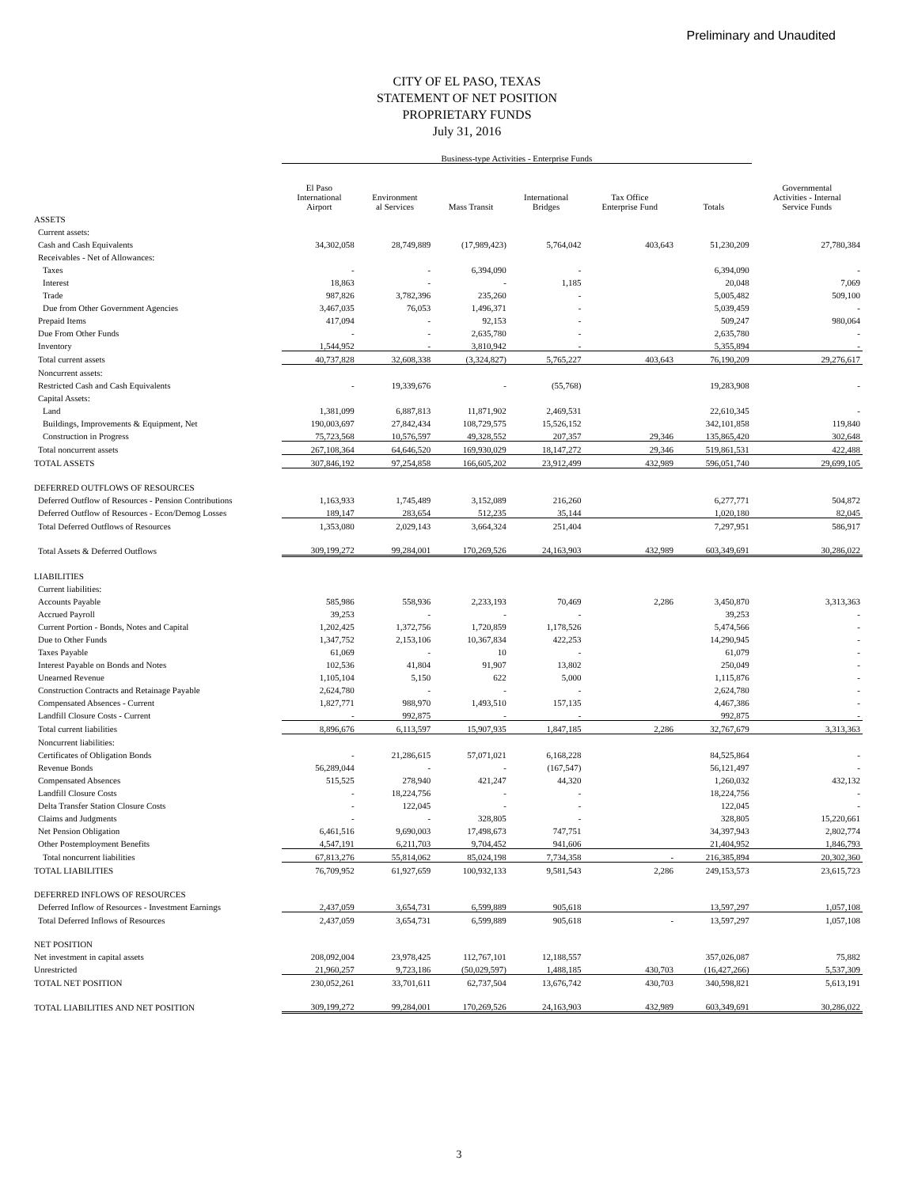Preliminary and Unaudited
CITY OF EL PASO, TEXAS
STATEMENT OF NET POSITION
PROPRIETARY FUNDS
July 31, 2016
| | Business-type Activities - Enterprise Funds | | | | | | |
| --- | --- | --- | --- | --- | --- | --- | --- |
| | El Paso International Airport | Environment al Services | Mass Transit | International Bridges | Tax Office Enterprise Fund | Totals | Governmental Activities - Internal Service Funds |
| ASSETS | | | | | | | |
| Current assets: | | | | | | | |
| Cash and Cash Equivalents | 34,302,058 | 28,749,889 | (17,989,423) | 5,764,042 | 403,643 | 51,230,209 | 27,780,384 |
| Receivables - Net of Allowances: | | | | | | | |
| Taxes | - | - | 6,394,090 | - | | 6,394,090 | - |
| Interest | 18,863 | - | - | 1,185 | | 20,048 | 7,069 |
| Trade | 987,826 | 3,782,396 | 235,260 | - | | 5,005,482 | 509,100 |
| Due from Other Government Agencies | 3,467,035 | 76,053 | 1,496,371 | - | | 5,039,459 | - |
| Prepaid Items | 417,094 | - | 92,153 | - | | 509,247 | 980,064 |
| Due From Other Funds | - | - | 2,635,780 | - | | 2,635,780 | - |
| Inventory | 1,544,952 | - | 3,810,942 | - | | 5,355,894 | - |
| Total current assets | 40,737,828 | 32,608,338 | (3,324,827) | 5,765,227 | 403,643 | 76,190,209 | 29,276,617 |
| Noncurrent assets: | | | | | | | |
| Restricted Cash and Cash Equivalents | - | 19,339,676 | - | (55,768) | | 19,283,908 | - |
| Capital Assets: | | | | | | | |
| Land | 1,381,099 | 6,887,813 | 11,871,902 | 2,469,531 | | 22,610,345 | - |
| Buildings, Improvements & Equipment, Net | 190,003,697 | 27,842,434 | 108,729,575 | 15,526,152 | | 342,101,858 | 119,840 |
| Construction in Progress | 75,723,568 | 10,576,597 | 49,328,552 | 207,357 | 29,346 | 135,865,420 | 302,648 |
| Total noncurrent assets | 267,108,364 | 64,646,520 | 169,930,029 | 18,147,272 | 29,346 | 519,861,531 | 422,488 |
| TOTAL ASSETS | 307,846,192 | 97,254,858 | 166,605,202 | 23,912,499 | 432,989 | 596,051,740 | 29,699,105 |
| DEFERRED OUTFLOWS OF RESOURCES | | | | | | | |
| Deferred Outflow of Resources - Pension Contributions | 1,163,933 | 1,745,489 | 3,152,089 | 216,260 | | 6,277,771 | 504,872 |
| Deferred Outflow of Resources - Econ/Demog Losses | 189,147 | 283,654 | 512,235 | 35,144 | | 1,020,180 | 82,045 |
| Total Deferred Outflows of Resources | 1,353,080 | 2,029,143 | 3,664,324 | 251,404 | | 7,297,951 | 586,917 |
| Total Assets & Deferred Outflows | 309,199,272 | 99,284,001 | 170,269,526 | 24,163,903 | 432,989 | 603,349,691 | 30,286,022 |
| LIABILITIES | | | | | | | |
| Current liabilities: | | | | | | | |
| Accounts Payable | 585,986 | 558,936 | 2,233,193 | 70,469 | 2,286 | 3,450,870 | 3,313,363 |
| Accrued Payroll | 39,253 | - | - | - | | 39,253 | - |
| Current Portion - Bonds, Notes and Capital | 1,202,425 | 1,372,756 | 1,720,859 | 1,178,526 | | 5,474,566 | - |
| Due to Other Funds | 1,347,752 | 2,153,106 | 10,367,834 | 422,253 | | 14,290,945 | - |
| Taxes Payable | 61,069 | - | 10 | - | | 61,079 | - |
| Interest Payable on Bonds and Notes | 102,536 | 41,804 | 91,907 | 13,802 | | 250,049 | - |
| Unearned Revenue | 1,105,104 | 5,150 | 622 | 5,000 | | 1,115,876 | - |
| Construction Contracts and Retainage Payable | 2,624,780 | - | - | - | | 2,624,780 | - |
| Compensated Absences - Current | 1,827,771 | 988,970 | 1,493,510 | 157,135 | | 4,467,386 | - |
| Landfill Closure Costs - Current | - | 992,875 | - | - | | 992,875 | - |
| Total current liabilities | 8,896,676 | 6,113,597 | 15,907,935 | 1,847,185 | 2,286 | 32,767,679 | 3,313,363 |
| Noncurrent liabilities: | | | | | | | |
| Certificates of Obligation Bonds | - | 21,286,615 | 57,071,021 | 6,168,228 | | 84,525,864 | - |
| Revenue Bonds | 56,289,044 | - | - | (167,547) | | 56,121,497 | - |
| Compensated Absences | 515,525 | 278,940 | 421,247 | 44,320 | | 1,260,032 | 432,132 |
| Landfill Closure Costs | - | 18,224,756 | - | - | | 18,224,756 | - |
| Delta Transfer Station Closure Costs | - | 122,045 | - | - | | 122,045 | - |
| Claims and Judgments | - | - | 328,805 | - | | 328,805 | 15,220,661 |
| Net Pension Obligation | 6,461,516 | 9,690,003 | 17,498,673 | 747,751 | | 34,397,943 | 2,802,774 |
| Other Postemployment Benefits | 4,547,191 | 6,211,703 | 9,704,452 | 941,606 | | 21,404,952 | 1,846,793 |
| Total noncurrent liabilities | 67,813,276 | 55,814,062 | 85,024,198 | 7,734,358 | - | 216,385,894 | 20,302,360 |
| TOTAL LIABILITIES | 76,709,952 | 61,927,659 | 100,932,133 | 9,581,543 | 2,286 | 249,153,573 | 23,615,723 |
| DEFERRED INFLOWS OF RESOURCES | | | | | | | |
| Deferred Inflow of Resources - Investment Earnings | 2,437,059 | 3,654,731 | 6,599,889 | 905,618 | | 13,597,297 | 1,057,108 |
| Total Deferred Inflows of Resources | 2,437,059 | 3,654,731 | 6,599,889 | 905,618 | - | 13,597,297 | 1,057,108 |
| NET POSITION | | | | | | | |
| Net investment in capital assets | 208,092,004 | 23,978,425 | 112,767,101 | 12,188,557 | | 357,026,087 | 75,882 |
| Unrestricted | 21,960,257 | 9,723,186 | (50,029,597) | 1,488,185 | 430,703 | (16,427,266) | 5,537,309 |
| TOTAL NET POSITION | 230,052,261 | 33,701,611 | 62,737,504 | 13,676,742 | 430,703 | 340,598,821 | 5,613,191 |
| TOTAL LIABILITIES AND NET POSITION | 309,199,272 | 99,284,001 | 170,269,526 | 24,163,903 | 432,989 | 603,349,691 | 30,286,022 |
3